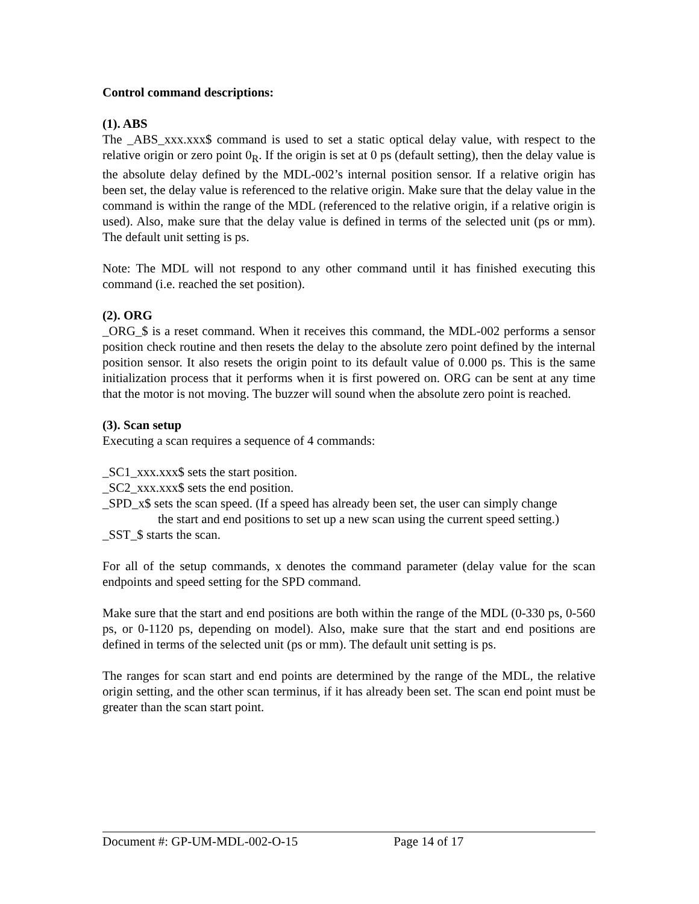Control command descriptions:
(1). ABS
The _ABS_xxx.xxx$ command is used to set a static optical delay value, with respect to the relative origin or zero point 0<sub>R</sub>. If the origin is set at 0 ps (default setting), then the delay value is the absolute delay defined by the MDL-002’s internal position sensor. If a relative origin has been set, the delay value is referenced to the relative origin. Make sure that the delay value in the command is within the range of the MDL (referenced to the relative origin, if a relative origin is used). Also, make sure that the delay value is defined in terms of the selected unit (ps or mm). The default unit setting is ps.
Note: The MDL will not respond to any other command until it has finished executing this command (i.e. reached the set position).
(2). ORG
_ORG_$ is a reset command. When it receives this command, the MDL-002 performs a sensor position check routine and then resets the delay to the absolute zero point defined by the internal position sensor. It also resets the origin point to its default value of 0.000 ps. This is the same initialization process that it performs when it is first powered on. ORG can be sent at any time that the motor is not moving. The buzzer will sound when the absolute zero point is reached.
(3). Scan setup
Executing a scan requires a sequence of 4 commands:
_SC1_xxx.xxx$ sets the start position.
_SC2_xxx.xxx$ sets the end position.
_SPD_x$ sets the scan speed. (If a speed has already been set, the user can simply change
the start and end positions to set up a new scan using the current speed setting.)
_SST_$ starts the scan.
For all of the setup commands, x denotes the command parameter (delay value for the scan endpoints and speed setting for the SPD command.
Make sure that the start and end positions are both within the range of the MDL (0-330 ps, 0-560 ps, or 0-1120 ps, depending on model). Also, make sure that the start and end positions are defined in terms of the selected unit (ps or mm). The default unit setting is ps.
The ranges for scan start and end points are determined by the range of the MDL, the relative origin setting, and the other scan terminus, if it has already been set. The scan end point must be greater than the scan start point.
Document #: GP-UM-MDL-002-O-15 Page 14 of 17